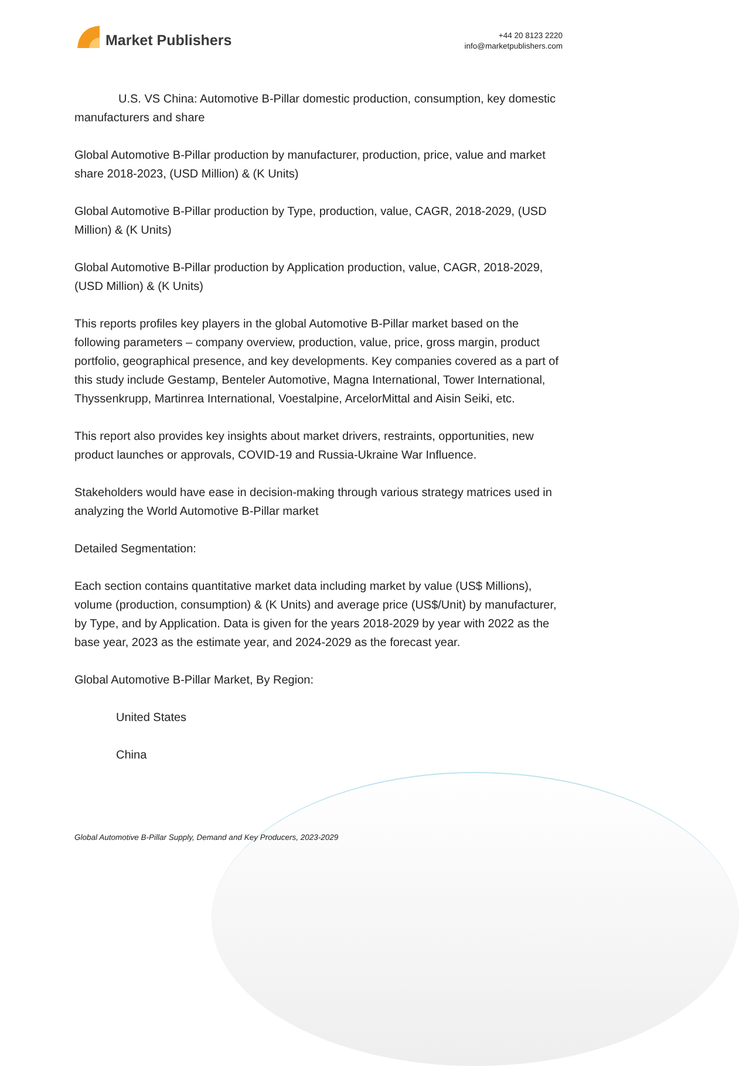Market Publishers
+44 20 8123 2220
info@marketpublishers.com
U.S. VS China: Automotive B-Pillar domestic production, consumption, key domestic manufacturers and share
Global Automotive B-Pillar production by manufacturer, production, price, value and market share 2018-2023, (USD Million) & (K Units)
Global Automotive B-Pillar production by Type, production, value, CAGR, 2018-2029, (USD Million) & (K Units)
Global Automotive B-Pillar production by Application production, value, CAGR, 2018-2029, (USD Million) & (K Units)
This reports profiles key players in the global Automotive B-Pillar market based on the following parameters – company overview, production, value, price, gross margin, product portfolio, geographical presence, and key developments. Key companies covered as a part of this study include Gestamp, Benteler Automotive, Magna International, Tower International, Thyssenkrupp, Martinrea International, Voestalpine, ArcelorMittal and Aisin Seiki, etc.
This report also provides key insights about market drivers, restraints, opportunities, new product launches or approvals, COVID-19 and Russia-Ukraine War Influence.
Stakeholders would have ease in decision-making through various strategy matrices used in analyzing the World Automotive B-Pillar market
Detailed Segmentation:
Each section contains quantitative market data including market by value (US$ Millions), volume (production, consumption) & (K Units) and average price (US$/Unit) by manufacturer, by Type, and by Application. Data is given for the years 2018-2029 by year with 2022 as the base year, 2023 as the estimate year, and 2024-2029 as the forecast year.
Global Automotive B-Pillar Market, By Region:
United States
China
Global Automotive B-Pillar Supply, Demand and Key Producers, 2023-2029